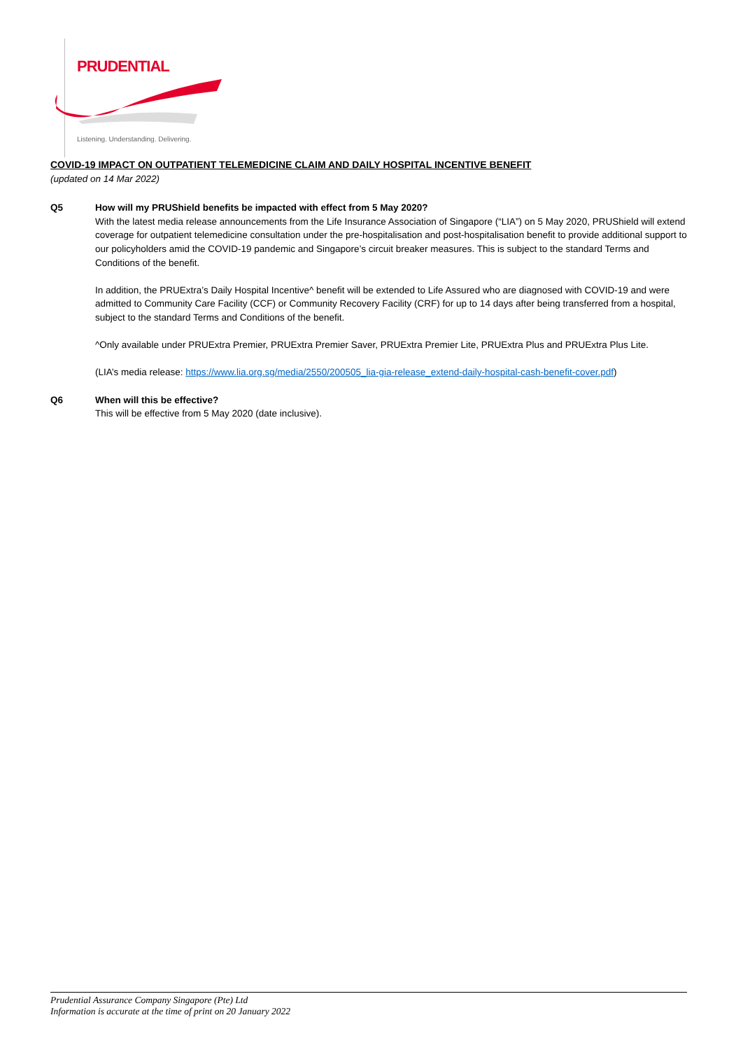PRUDENTIAL
Listening. Understanding. Delivering.
COVID-19 IMPACT ON OUTPATIENT TELEMEDICINE CLAIM AND DAILY HOSPITAL INCENTIVE BENEFIT
(updated on 14 Mar 2022)
Q5 How will my PRUShield benefits be impacted with effect from 5 May 2020?
With the latest media release announcements from the Life Insurance Association of Singapore (“LIA”) on 5 May 2020, PRUShield will extend coverage for outpatient telemedicine consultation under the pre-hospitalisation and post-hospitalisation benefit to provide additional support to our policyholders amid the COVID-19 pandemic and Singapore’s circuit breaker measures. This is subject to the standard Terms and Conditions of the benefit.
In addition, the PRUExtra’s Daily Hospital Incentive^ benefit will be extended to Life Assured who are diagnosed with COVID-19 and were admitted to Community Care Facility (CCF) or Community Recovery Facility (CRF) for up to 14 days after being transferred from a hospital, subject to the standard Terms and Conditions of the benefit.
^Only available under PRUExtra Premier, PRUExtra Premier Saver, PRUExtra Premier Lite, PRUExtra Plus and PRUExtra Plus Lite.
(LIA’s media release: https://www.lia.org.sg/media/2550/200505_lia-gia-release_extend-daily-hospital-cash-benefit-cover.pdf)
Q6 When will this be effective?
This will be effective from 5 May 2020 (date inclusive).
Prudential Assurance Company Singapore (Pte) Ltd
Information is accurate at the time of print on 20 January 2022